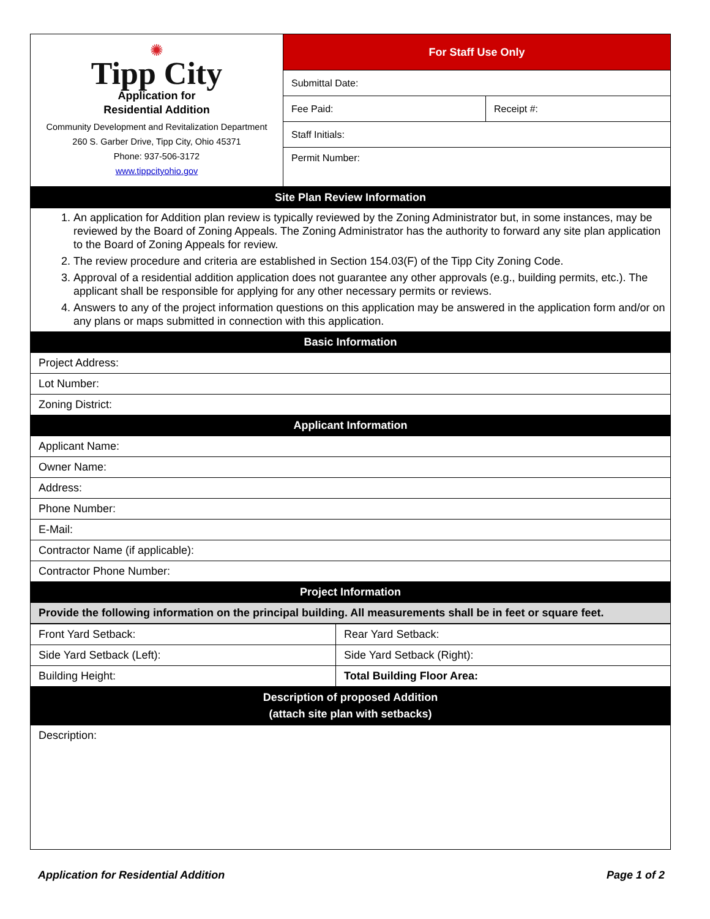| ✺ Tipp City Application for Residential Addition Community Development and Revitalization Department 260 S. Garber Drive, Tipp City, Ohio 45371 Phone: 937-506-3172 www.tippcityohio.gov | For Staff Use Only | |
| | Submittal Date: | |
| | Fee Paid: | Receipt #: |
| | Staff Initials: | |
| | Permit Number: | |
| Site Plan Review Information |
| --- |
| 1. An application for Addition plan review is typically reviewed by the Zoning Administrator but, in some instances, may be reviewed by the Board of Zoning Appeals. The Zoning Administrator has the authority to forward any site plan application to the Board of Zoning Appeals for review. 2. The review procedure and criteria are established in Section 154.03(F) of the Tipp City Zoning Code. 3. Approval of a residential addition application does not guarantee any other approvals (e.g., building permits, etc.). The applicant shall be responsible for applying for any other necessary permits or reviews. 4. Answers to any of the project information questions on this application may be answered in the application form and/or on any plans or maps submitted in connection with this application. |
| Basic Information |
| Project Address: |
| Lot Number: |
| Zoning District: |
| Applicant Information |
| Applicant Name: |
| Owner Name: |
| Address: |
| Phone Number: |
| E-Mail: |
| Contractor Name (if applicable): |
| Contractor Phone Number: |
| Project Information |
| Provide the following information on the principal building. All measurements shall be in feet or square feet. |
| Front Yard Setback: | Rear Yard Setback: |
| Side Yard Setback (Left): | Side Yard Setback (Right): |
| Building Height: | Total Building Floor Area: |
| Description of proposed Addition (attach site plan with setbacks) | |
| Description: | |
Application for Residential Addition Page 1 of 2